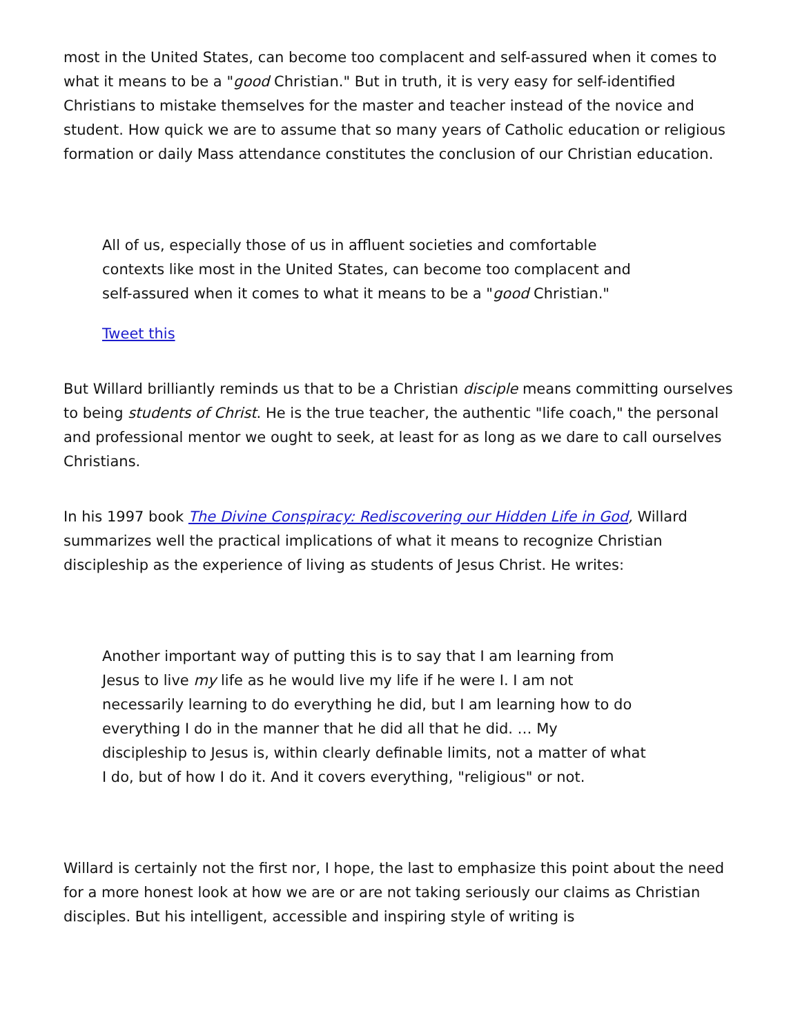most in the United States, can become too complacent and self-assured when it comes to what it means to be a "good Christian." But in truth, it is very easy for self-identified Christians to mistake themselves for the master and teacher instead of the novice and student. How quick we are to assume that so many years of Catholic education or religious formation or daily Mass attendance constitutes the conclusion of our Christian education.
All of us, especially those of us in affluent societies and comfortable contexts like most in the United States, can become too complacent and self-assured when it comes to what it means to be a "good Christian."
Tweet this
But Willard brilliantly reminds us that to be a Christian disciple means committing ourselves to being students of Christ. He is the true teacher, the authentic "life coach," the personal and professional mentor we ought to seek, at least for as long as we dare to call ourselves Christians.
In his 1997 book The Divine Conspiracy: Rediscovering our Hidden Life in God, Willard summarizes well the practical implications of what it means to recognize Christian discipleship as the experience of living as students of Jesus Christ. He writes:
Another important way of putting this is to say that I am learning from Jesus to live my life as he would live my life if he were I. I am not necessarily learning to do everything he did, but I am learning how to do everything I do in the manner that he did all that he did. … My discipleship to Jesus is, within clearly definable limits, not a matter of what I do, but of how I do it. And it covers everything, "religious" or not.
Willard is certainly not the first nor, I hope, the last to emphasize this point about the need for a more honest look at how we are or are not taking seriously our claims as Christian disciples. But his intelligent, accessible and inspiring style of writing is